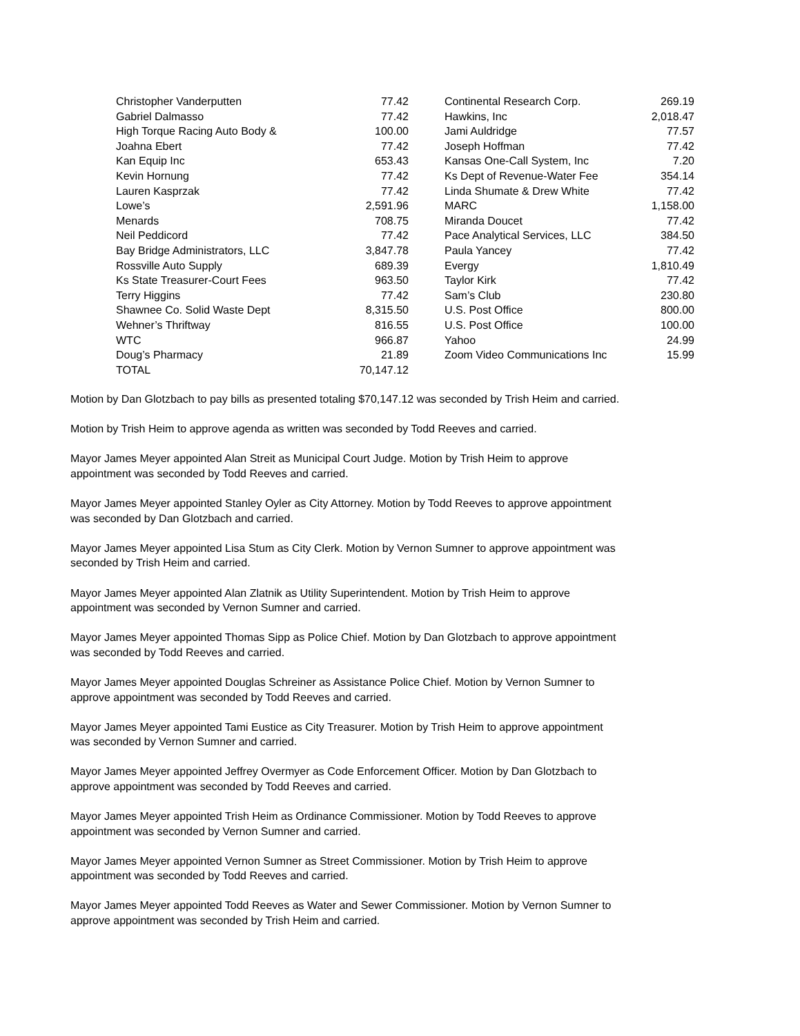| Christopher Vanderputten | 77.42 | | Continental Research Corp. | 269.19 |
| Gabriel Dalmasso | 77.42 | | Hawkins, Inc | 2,018.47 |
| High Torque Racing Auto Body & | 100.00 | | Jami Auldridge | 77.57 |
| Joahna Ebert | 77.42 | | Joseph Hoffman | 77.42 |
| Kan Equip Inc | 653.43 | | Kansas One-Call System, Inc | 7.20 |
| Kevin Hornung | 77.42 | | Ks Dept of Revenue-Water Fee | 354.14 |
| Lauren Kasprzak | 77.42 | | Linda Shumate & Drew White | 77.42 |
| Lowe’s | 2,591.96 | | MARC | 1,158.00 |
| Menards | 708.75 | | Miranda Doucet | 77.42 |
| Neil Peddicord | 77.42 | | Pace Analytical Services, LLC | 384.50 |
| Bay Bridge Administrators, LLC | 3,847.78 | | Paula Yancey | 77.42 |
| Rossville Auto Supply | 689.39 | | Evergy | 1,810.49 |
| Ks State Treasurer-Court Fees | 963.50 | | Taylor Kirk | 77.42 |
| Terry Higgins | 77.42 | | Sam’s Club | 230.80 |
| Shawnee Co. Solid Waste Dept | 8,315.50 | | U.S. Post Office | 800.00 |
| Wehner’s Thriftway | 816.55 | | U.S. Post Office | 100.00 |
| WTC | 966.87 | | Yahoo | 24.99 |
| Doug’s Pharmacy | 21.89 | | Zoom Video Communications Inc | 15.99 |
| TOTAL | 70,147.12 | | | |
Motion by Dan Glotzbach to pay bills as presented totaling $70,147.12 was seconded by Trish Heim and carried.
Motion by Trish Heim to approve agenda as written was seconded by Todd Reeves and carried.
Mayor James Meyer appointed Alan Streit as Municipal Court Judge. Motion by Trish Heim to approve
appointment was seconded by Todd Reeves and carried.
Mayor James Meyer appointed Stanley Oyler as City Attorney. Motion by Todd Reeves to approve appointment
was seconded by Dan Glotzbach and carried.
Mayor James Meyer appointed Lisa Stum as City Clerk. Motion by Vernon Sumner to approve appointment was
seconded by Trish Heim and carried.
Mayor James Meyer appointed Alan Zlatnik as Utility Superintendent. Motion by Trish Heim to approve
appointment was seconded by Vernon Sumner and carried.
Mayor James Meyer appointed Thomas Sipp as Police Chief. Motion by Dan Glotzbach to approve appointment
was seconded by Todd Reeves and carried.
Mayor James Meyer appointed Douglas Schreiner as Assistance Police Chief. Motion by Vernon Sumner to
approve appointment was seconded by Todd Reeves and carried.
Mayor James Meyer appointed Tami Eustice as City Treasurer. Motion by Trish Heim to approve appointment
was seconded by Vernon Sumner and carried.
Mayor James Meyer appointed Jeffrey Overmyer as Code Enforcement Officer. Motion by Dan Glotzbach to
approve appointment was seconded by Todd Reeves and carried.
Mayor James Meyer appointed Trish Heim as Ordinance Commissioner. Motion by Todd Reeves to approve
appointment was seconded by Vernon Sumner and carried.
Mayor James Meyer appointed Vernon Sumner as Street Commissioner. Motion by Trish Heim to approve
appointment was seconded by Todd Reeves and carried.
Mayor James Meyer appointed Todd Reeves as Water and Sewer Commissioner. Motion by Vernon Sumner to
approve appointment was seconded by Trish Heim and carried.